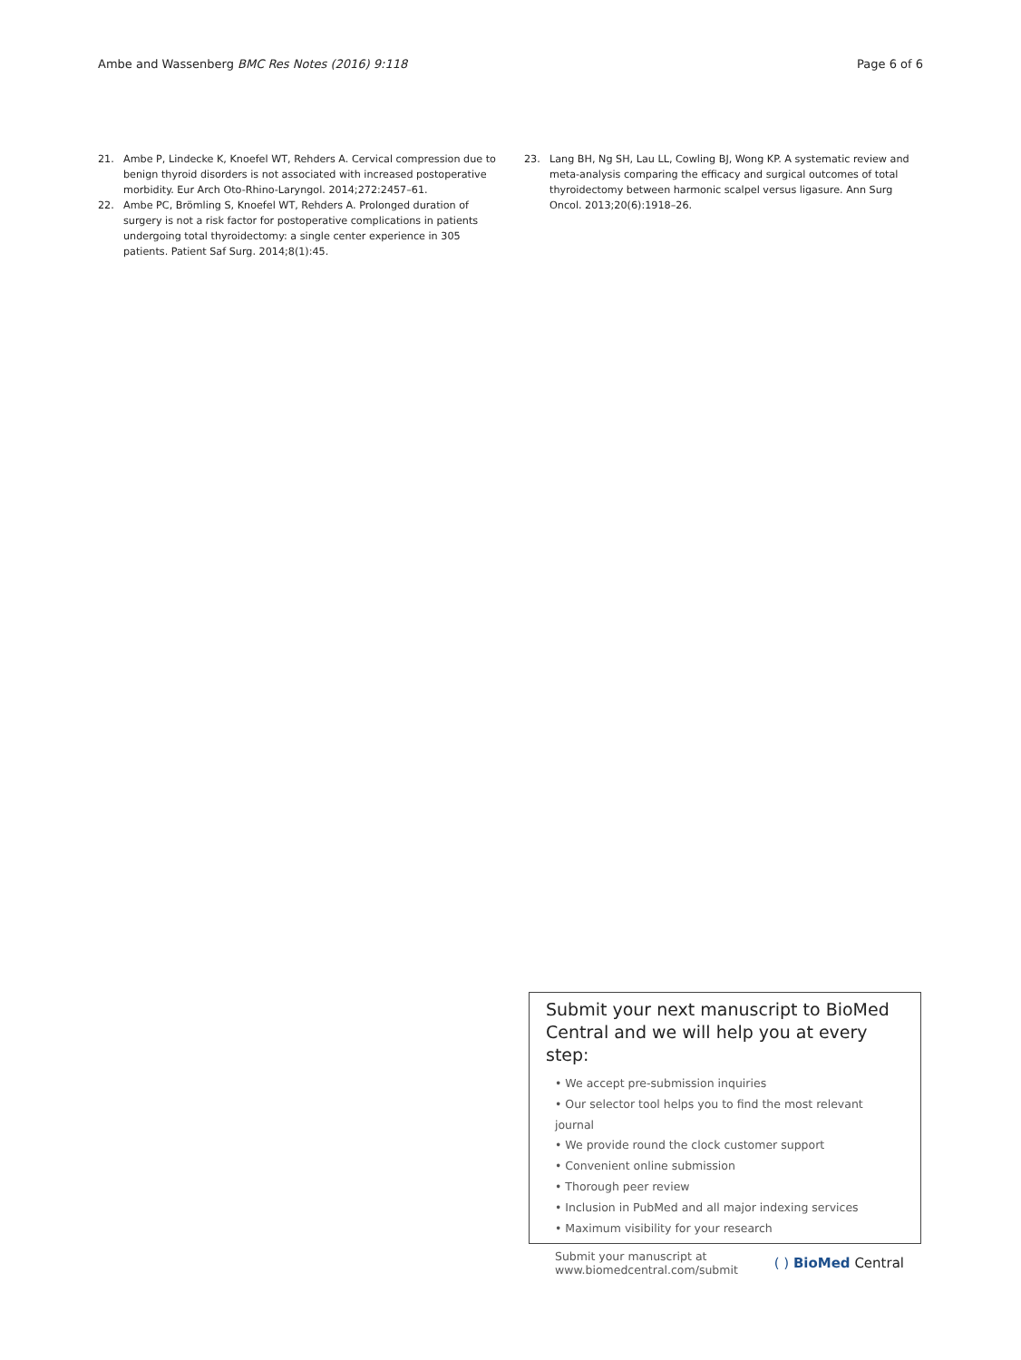Ambe and Wassenberg BMC Res Notes (2016) 9:118
Page 6 of 6
21. Ambe P, Lindecke K, Knoefel WT, Rehders A. Cervical compression due to benign thyroid disorders is not associated with increased postoperative morbidity. Eur Arch Oto-Rhino-Laryngol. 2014;272:2457–61.
22. Ambe PC, Brömling S, Knoefel WT, Rehders A. Prolonged duration of surgery is not a risk factor for postoperative complications in patients undergoing total thyroidectomy: a single center experience in 305 patients. Patient Saf Surg. 2014;8(1):45.
23. Lang BH, Ng SH, Lau LL, Cowling BJ, Wong KP. A systematic review and meta-analysis comparing the efficacy and surgical outcomes of total thyroidectomy between harmonic scalpel versus ligasure. Ann Surg Oncol. 2013;20(6):1918–26.
Submit your next manuscript to BioMed Central and we will help you at every step:
• We accept pre-submission inquiries
• Our selector tool helps you to find the most relevant journal
• We provide round the clock customer support
• Convenient online submission
• Thorough peer review
• Inclusion in PubMed and all major indexing services
• Maximum visibility for your research
Submit your manuscript at
www.biomedcentral.com/submit
( ) BioMed Central